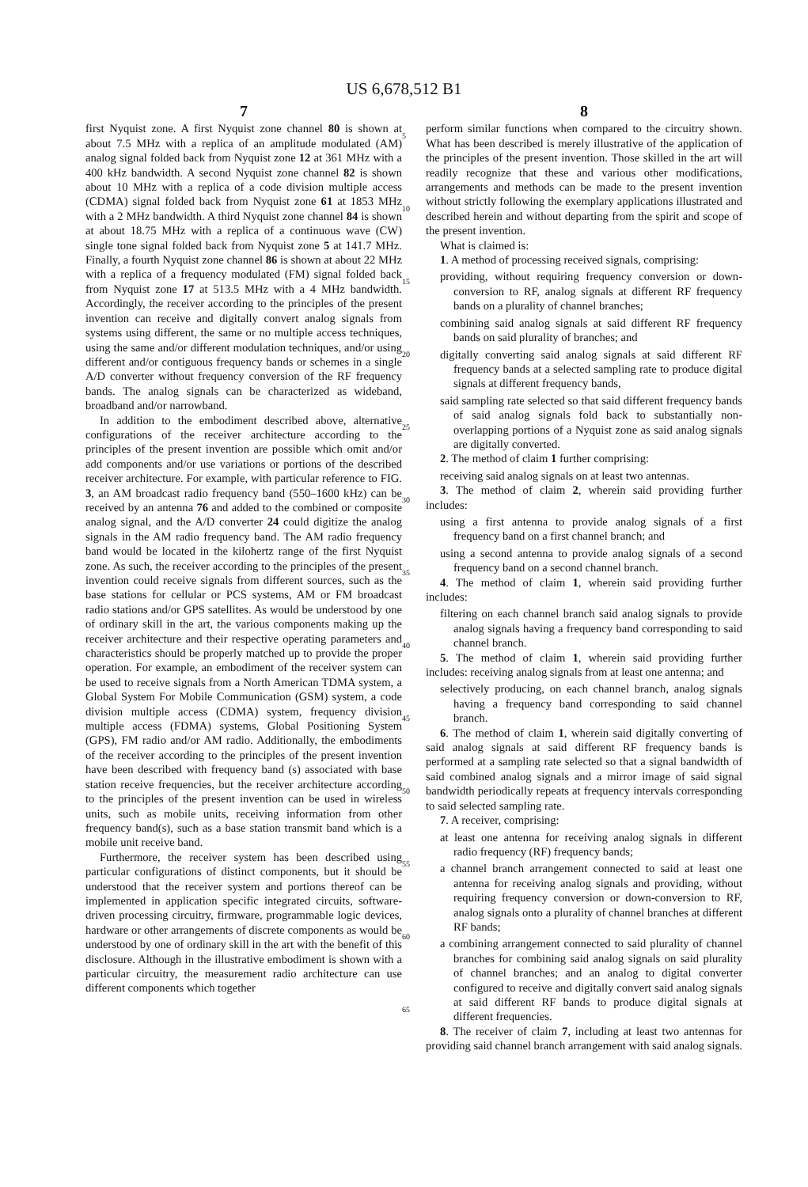US 6,678,512 B1
7
first Nyquist zone. A first Nyquist zone channel 80 is shown at about 7.5 MHz with a replica of an amplitude modulated (AM) analog signal folded back from Nyquist zone 12 at 361 MHz with a 400 kHz bandwidth. A second Nyquist zone channel 82 is shown about 10 MHz with a replica of a code division multiple access (CDMA) signal folded back from Nyquist zone 61 at 1853 MHz with a 2 MHz bandwidth. A third Nyquist zone channel 84 is shown at about 18.75 MHz with a replica of a continuous wave (CW) single tone signal folded back from Nyquist zone 5 at 141.7 MHz. Finally, a fourth Nyquist zone channel 86 is shown at about 22 MHz with a replica of a frequency modulated (FM) signal folded back from Nyquist zone 17 at 513.5 MHz with a 4 MHz bandwidth. Accordingly, the receiver according to the principles of the present invention can receive and digitally convert analog signals from systems using different, the same or no multiple access techniques, using the same and/or different modulation techniques, and/or using different and/or contiguous frequency bands or schemes in a single A/D converter without frequency conversion of the RF frequency bands. The analog signals can be characterized as wideband, broadband and/or narrowband.
In addition to the embodiment described above, alternative configurations of the receiver architecture according to the principles of the present invention are possible which omit and/or add components and/or use variations or portions of the described receiver architecture. For example, with particular reference to FIG. 3, an AM broadcast radio frequency band (550–1600 kHz) can be received by an antenna 76 and added to the combined or composite analog signal, and the A/D converter 24 could digitize the analog signals in the AM radio frequency band. The AM radio frequency band would be located in the kilohertz range of the first Nyquist zone. As such, the receiver according to the principles of the present invention could receive signals from different sources, such as the base stations for cellular or PCS systems, AM or FM broadcast radio stations and/or GPS satellites. As would be understood by one of ordinary skill in the art, the various components making up the receiver architecture and their respective operating parameters and characteristics should be properly matched up to provide the proper operation. For example, an embodiment of the receiver system can be used to receive signals from a North American TDMA system, a Global System For Mobile Communication (GSM) system, a code division multiple access (CDMA) system, frequency division multiple access (FDMA) systems, Global Positioning System (GPS), FM radio and/or AM radio. Additionally, the embodiments of the receiver according to the principles of the present invention have been described with frequency band (s) associated with base station receive frequencies, but the receiver architecture according to the principles of the present invention can be used in wireless units, such as mobile units, receiving information from other frequency band(s), such as a base station transmit band which is a mobile unit receive band.
Furthermore, the receiver system has been described using particular configurations of distinct components, but it should be understood that the receiver system and portions thereof can be implemented in application specific integrated circuits, software-driven processing circuitry, firmware, programmable logic devices, hardware or other arrangements of discrete components as would be understood by one of ordinary skill in the art with the benefit of this disclosure. Although in the illustrative embodiment is shown with a particular circuitry, the measurement radio architecture can use different components which together
5
10
15
20
25
30
35
40
45
50
55
60
65
8
perform similar functions when compared to the circuitry shown. What has been described is merely illustrative of the application of the principles of the present invention. Those skilled in the art will readily recognize that these and various other modifications, arrangements and methods can be made to the present invention without strictly following the exemplary applications illustrated and described herein and without departing from the spirit and scope of the present invention.
What is claimed is:
1. A method of processing received signals, comprising:
providing, without requiring frequency conversion or down-conversion to RF, analog signals at different RF frequency bands on a plurality of channel branches;
combining said analog signals at said different RF frequency bands on said plurality of branches; and
digitally converting said analog signals at said different RF frequency bands at a selected sampling rate to produce digital signals at different frequency bands,
said sampling rate selected so that said different frequency bands of said analog signals fold back to substantially non-overlapping portions of a Nyquist zone as said analog signals are digitally converted.
2. The method of claim 1 further comprising:
receiving said analog signals on at least two antennas.
3. The method of claim 2, wherein said providing further includes:
using a first antenna to provide analog signals of a first frequency band on a first channel branch; and
using a second antenna to provide analog signals of a second frequency band on a second channel branch.
4. The method of claim 1, wherein said providing further includes:
filtering on each channel branch said analog signals to provide analog signals having a frequency band corresponding to said channel branch.
5. The method of claim 1, wherein said providing further includes: receiving analog signals from at least one antenna; and
selectively producing, on each channel branch, analog signals having a frequency band corresponding to said channel branch.
6. The method of claim 1, wherein said digitally converting of said analog signals at said different RF frequency bands is performed at a sampling rate selected so that a signal bandwidth of said combined analog signals and a mirror image of said signal bandwidth periodically repeats at frequency intervals corresponding to said selected sampling rate.
7. A receiver, comprising:
at least one antenna for receiving analog signals in different radio frequency (RF) frequency bands;
a channel branch arrangement connected to said at least one antenna for receiving analog signals and providing, without requiring frequency conversion or down-conversion to RF, analog signals onto a plurality of channel branches at different RF bands;
a combining arrangement connected to said plurality of channel branches for combining said analog signals on said plurality of channel branches; and an analog to digital converter configured to receive and digitally convert said analog signals at said different RF bands to produce digital signals at different frequencies.
8. The receiver of claim 7, including at least two antennas for providing said channel branch arrangement with said analog signals.